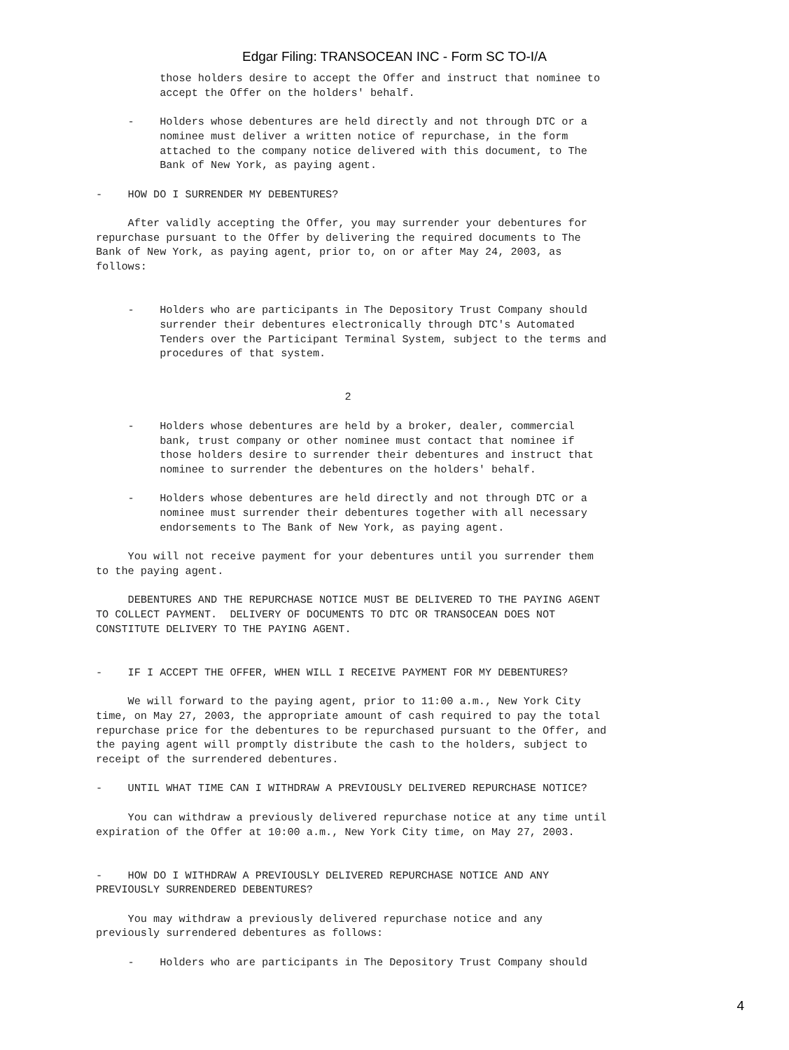Edgar Filing: TRANSOCEAN INC - Form SC TO-I/A
          those holders desire to accept the Offer and instruct that nominee to
          accept the Offer on the holders' behalf.

     -    Holders whose debentures are held directly and not through DTC or a
          nominee must deliver a written notice of repurchase, in the form
          attached to the company notice delivered with this document, to The
          Bank of New York, as paying agent.

-    HOW DO I SURRENDER MY DEBENTURES?

     After validly accepting the Offer, you may surrender your debentures for
repurchase pursuant to the Offer by delivering the required documents to The
Bank of New York, as paying agent, prior to, on or after May 24, 2003, as
follows:


     -    Holders who are participants in The Depository Trust Company should
          surrender their debentures electronically through DTC's Automated
          Tenders over the Participant Terminal System, subject to the terms and
          procedures of that system.


                                       2

     -    Holders whose debentures are held by a broker, dealer, commercial
          bank, trust company or other nominee must contact that nominee if
          those holders desire to surrender their debentures and instruct that
          nominee to surrender the debentures on the holders' behalf.

     -    Holders whose debentures are held directly and not through DTC or a
          nominee must surrender their debentures together with all necessary
          endorsements to The Bank of New York, as paying agent.

     You will not receive payment for your debentures until you surrender them
to the paying agent.

     DEBENTURES AND THE REPURCHASE NOTICE MUST BE DELIVERED TO THE PAYING AGENT
TO COLLECT PAYMENT.  DELIVERY OF DOCUMENTS TO DTC OR TRANSOCEAN DOES NOT
CONSTITUTE DELIVERY TO THE PAYING AGENT.


-    IF I ACCEPT THE OFFER, WHEN WILL I RECEIVE PAYMENT FOR MY DEBENTURES?

     We will forward to the paying agent, prior to 11:00 a.m., New York City
time, on May 27, 2003, the appropriate amount of cash required to pay the total
repurchase price for the debentures to be repurchased pursuant to the Offer, and
the paying agent will promptly distribute the cash to the holders, subject to
receipt of the surrendered debentures.

-    UNTIL WHAT TIME CAN I WITHDRAW A PREVIOUSLY DELIVERED REPURCHASE NOTICE?

     You can withdraw a previously delivered repurchase notice at any time until
expiration of the Offer at 10:00 a.m., New York City time, on May 27, 2003.


-    HOW DO I WITHDRAW A PREVIOUSLY DELIVERED REPURCHASE NOTICE AND ANY
PREVIOUSLY SURRENDERED DEBENTURES?

     You may withdraw a previously delivered repurchase notice and any
previously surrendered debentures as follows:

     -    Holders who are participants in The Depository Trust Company should
4